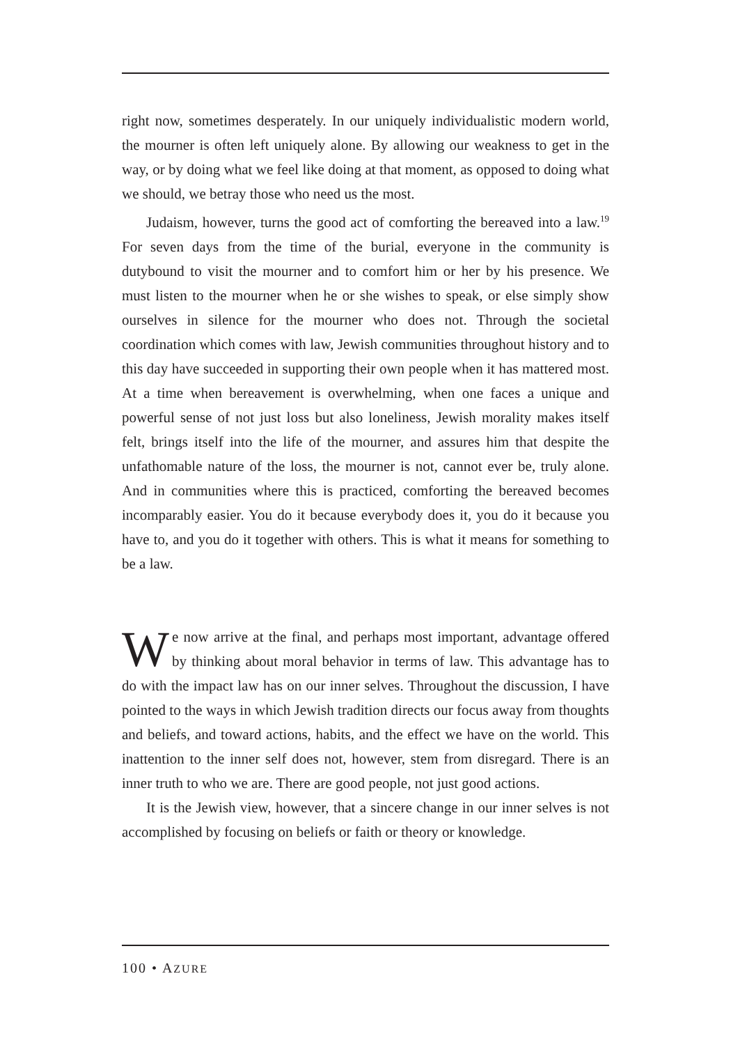right now, sometimes desperately. In our uniquely individualistic modern world, the mourner is often left uniquely alone. By allowing our weakness to get in the way, or by doing what we feel like doing at that moment, as opposed to doing what we should, we betray those who need us the most.
Judaism, however, turns the good act of comforting the bereaved into a law.<sup>19</sup> For seven days from the time of the burial, everyone in the community is dutybound to visit the mourner and to comfort him or her by his presence. We must listen to the mourner when he or she wishes to speak, or else simply show ourselves in silence for the mourner who does not. Through the societal coordination which comes with law, Jewish communities throughout history and to this day have succeeded in supporting their own people when it has mattered most. At a time when bereavement is overwhelming, when one faces a unique and powerful sense of not just loss but also loneliness, Jewish morality makes itself felt, brings itself into the life of the mourner, and assures him that despite the unfathomable nature of the loss, the mourner is not, cannot ever be, truly alone. And in communities where this is practiced, comforting the bereaved becomes incomparably easier. You do it because everybody does it, you do it because you have to, and you do it together with others. This is what it means for something to be a law.
We now arrive at the final, and perhaps most important, advantage offered by thinking about moral behavior in terms of law. This advantage has to do with the impact law has on our inner selves. Throughout the discussion, I have pointed to the ways in which Jewish tradition directs our focus away from thoughts and beliefs, and toward actions, habits, and the effect we have on the world. This inattention to the inner self does not, however, stem from disregard. There is an inner truth to who we are. There are good people, not just good actions.
It is the Jewish view, however, that a sincere change in our inner selves is not accomplished by focusing on beliefs or faith or theory or knowledge.
100 • AZURE